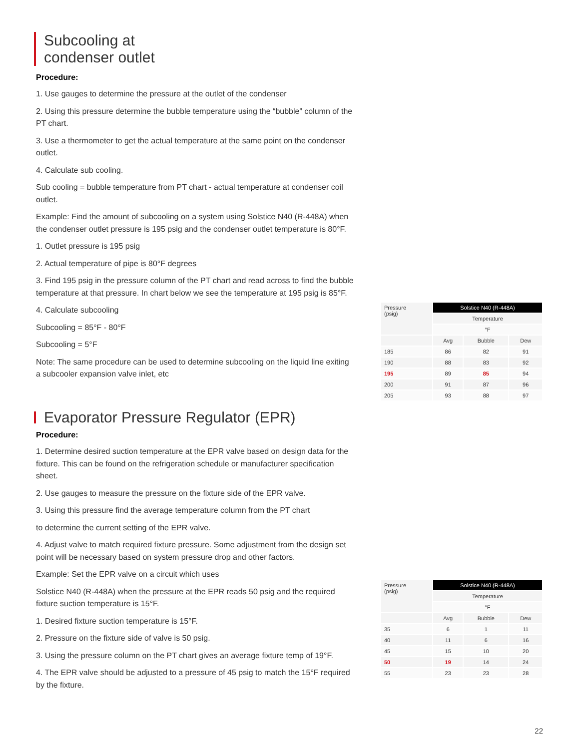Subcooling at
condenser outlet
Procedure:
1. Use gauges to determine the pressure at the outlet of the condenser
2. Using this pressure determine the bubble temperature using the “bubble” column of the PT chart.
3. Use a thermometer to get the actual temperature at the same point on the condenser outlet.
4. Calculate sub cooling.
Sub cooling = bubble temperature from PT chart - actual temperature at condenser coil outlet.
Example: Find the amount of subcooling on a system using Solstice N40 (R-448A) when the condenser outlet pressure is 195 psig and the condenser outlet temperature is 80°F.
1. Outlet pressure is 195 psig
2. Actual temperature of pipe is 80°F degrees
3. Find 195 psig in the pressure column of the PT chart and read across to find the bubble temperature at that pressure. In chart below we see the temperature at 195 psig is 85°F.
4. Calculate subcooling
Subcooling = 85°F - 80°F
Subcooling = 5°F
Note: The same procedure can be used to determine subcooling on the liquid line exiting a subcooler expansion valve inlet, etc
| Pressure (psig) | Solstice N40 (R-448A) | | |
| | Temperature | | |
| | °F | | |
| | Avg | Bubble | Dew |
| 185 | 86 | 82 | 91 |
| 190 | 88 | 83 | 92 |
| 195 | 89 | 85 | 94 |
| 200 | 91 | 87 | 96 |
| 205 | 93 | 88 | 97 |
Evaporator Pressure Regulator (EPR)
Procedure:
1. Determine desired suction temperature at the EPR valve based on design data for the fixture. This can be found on the refrigeration schedule or manufacturer specification sheet.
2. Use gauges to measure the pressure on the fixture side of the EPR valve.
3. Using this pressure find the average temperature column from the PT chart
to determine the current setting of the EPR valve.
4. Adjust valve to match required fixture pressure. Some adjustment from the design set point will be necessary based on system pressure drop and other factors.
Example: Set the EPR valve on a circuit which uses
Solstice N40 (R-448A) when the pressure at the EPR reads 50 psig and the required fixture suction temperature is 15°F.
1. Desired fixture suction temperature is 15°F.
2. Pressure on the fixture side of valve is 50 psig.
3. Using the pressure column on the PT chart gives an average fixture temp of 19°F.
4. The EPR valve should be adjusted to a pressure of 45 psig to match the 15°F required by the fixture.
| Pressure (psig) | Solstice N40 (R-448A) | | |
| | Temperature | | |
| | °F | | |
| | Avg | Bubble | Dew |
| 35 | 6 | 1 | 11 |
| 40 | 11 | 6 | 16 |
| 45 | 15 | 10 | 20 |
| 50 | 19 | 14 | 24 |
| 55 | 23 | 23 | 28 |
22